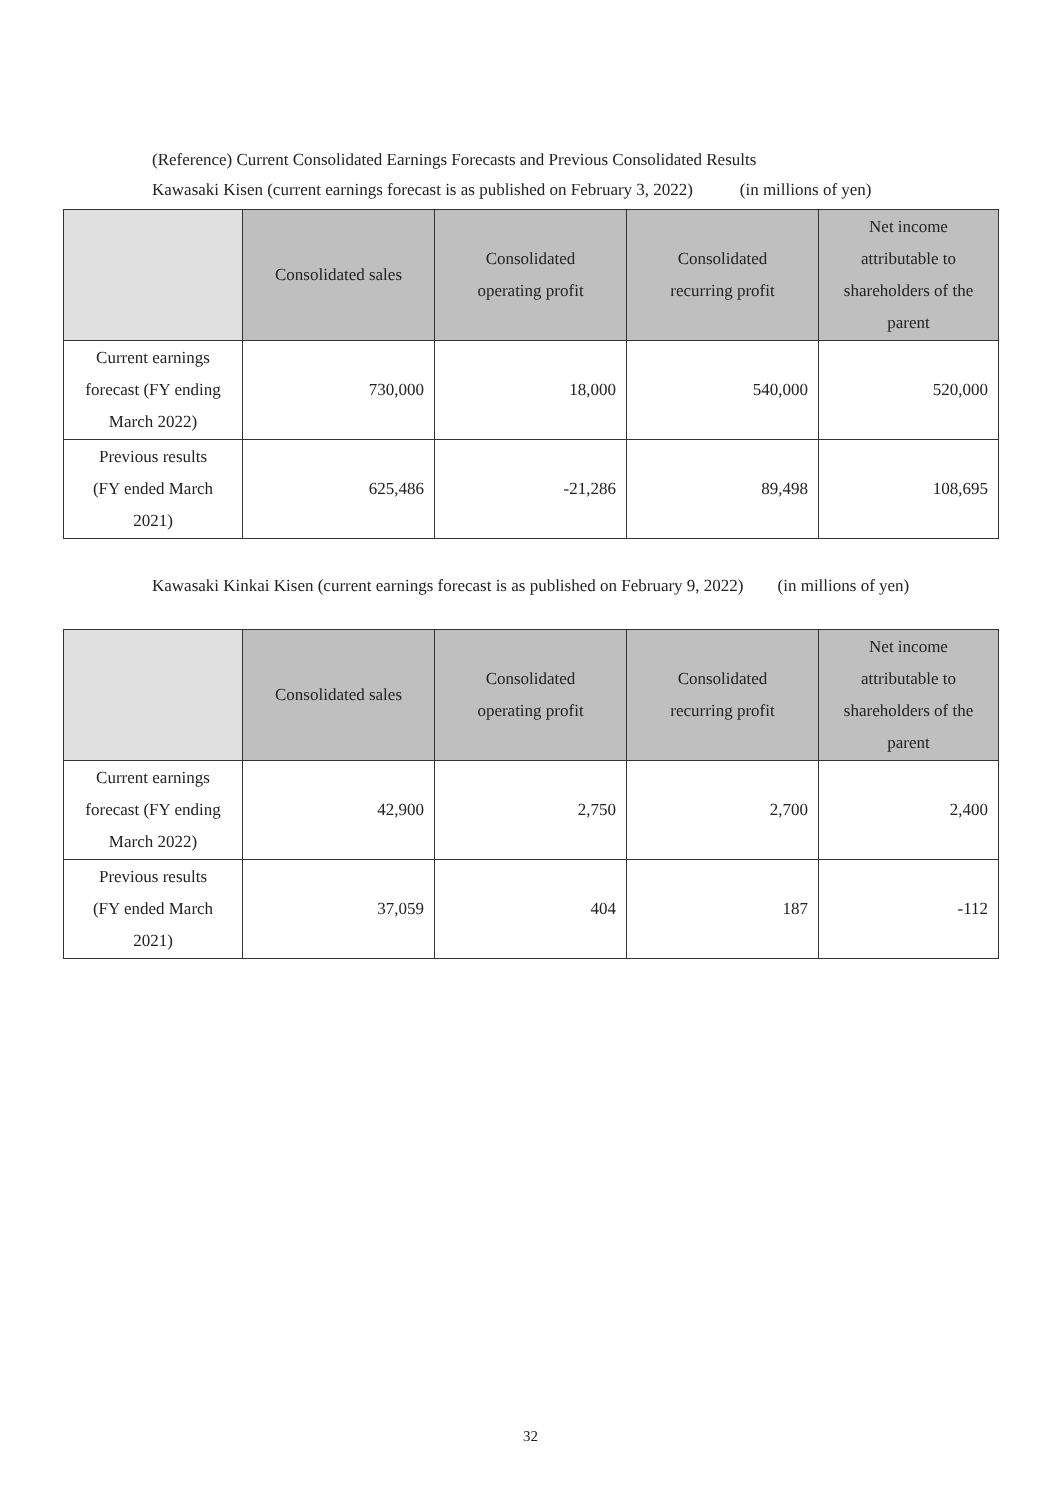(Reference) Current Consolidated Earnings Forecasts and Previous Consolidated Results
Kawasaki Kisen (current earnings forecast is as published on February 3, 2022) (in millions of yen)
| | Consolidated sales | Consolidated operating profit | Consolidated recurring profit | Net income attributable to shareholders of the parent |
| --- | --- | --- | --- | --- |
| Current earnings forecast (FY ending March 2022) | 730,000 | 18,000 | 540,000 | 520,000 |
| Previous results (FY ended March 2021) | 625,486 | -21,286 | 89,498 | 108,695 |
Kawasaki Kinkai Kisen (current earnings forecast is as published on February 9, 2022) (in millions of yen)
| | Consolidated sales | Consolidated operating profit | Consolidated recurring profit | Net income attributable to shareholders of the parent |
| --- | --- | --- | --- | --- |
| Current earnings forecast (FY ending March 2022) | 42,900 | 2,750 | 2,700 | 2,400 |
| Previous results (FY ended March 2021) | 37,059 | 404 | 187 | -112 |
32